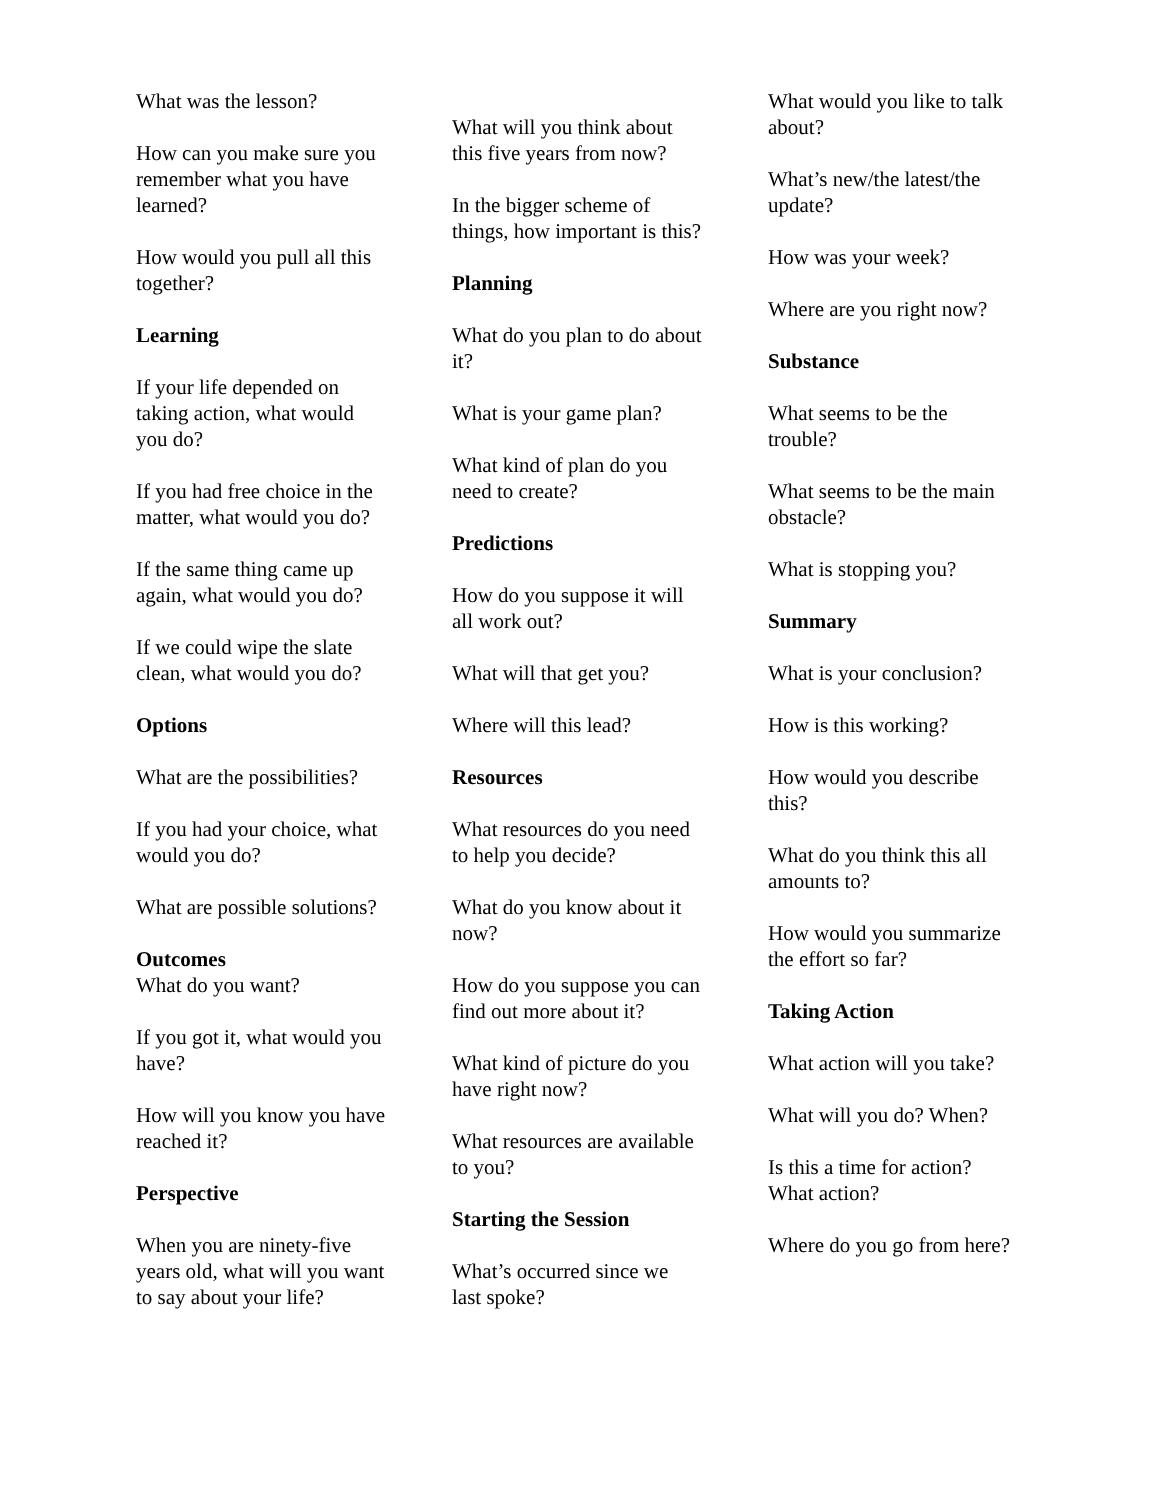What was the lesson?
How can you make sure you remember what you have learned?
How would you pull all this together?
Learning
If your life depended on taking action, what would you do?
If you had free choice in the matter, what would you do?
If the same thing came up again, what would you do?
If we could wipe the slate clean, what would you do?
Options
What are the possibilities?
If you had your choice, what would you do?
What are possible solutions?
Outcomes
What do you want?
If you got it, what would you have?
How will you know you have reached it?
Perspective
When you are ninety-five years old, what will you want to say about your life?
What will you think about this five years from now?
In the bigger scheme of things, how important is this?
Planning
What do you plan to do about it?
What is your game plan?
What kind of plan do you need to create?
Predictions
How do you suppose it will all work out?
What will that get you?
Where will this lead?
Resources
What resources do you need to help you decide?
What do you know about it now?
How do you suppose you can find out more about it?
What kind of picture do you have right now?
What resources are available to you?
Starting the Session
What’s occurred since we last spoke?
What would you like to talk about?
What’s new/the latest/the update?
How was your week?
Where are you right now?
Substance
What seems to be the trouble?
What seems to be the main obstacle?
What is stopping you?
Summary
What is your conclusion?
How is this working?
How would you describe this?
What do you think this all amounts to?
How would you summarize the effort so far?
Taking Action
What action will you take?
What will you do? When?
Is this a time for action? What action?
Where do you go from here?